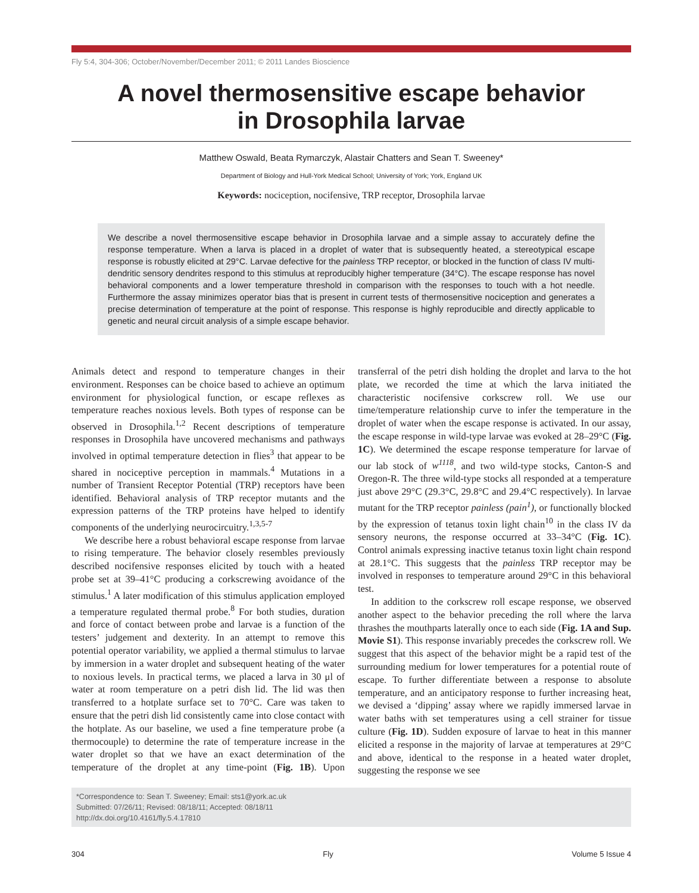Fly 5:4, 304-306; October/November/December 2011; © 2011 Landes Bioscience
A novel thermosensitive escape behavior
in Drosophila larvae
Matthew Oswald, Beata Rymarczyk, Alastair Chatters and Sean T. Sweeney*
Department of Biology and Hull-York Medical School; University of York; York, England UK
Keywords: nociception, nocifensive, TRP receptor, Drosophila larvae
We describe a novel thermosensitive escape behavior in Drosophila larvae and a simple assay to accurately define the response temperature. When a larva is placed in a droplet of water that is subsequently heated, a stereotypical escape response is robustly elicited at 29°C. Larvae defective for the painless TRP receptor, or blocked in the function of class IV multi-dendritic sensory dendrites respond to this stimulus at reproducibly higher temperature (34°C). The escape response has novel behavioral components and a lower temperature threshold in comparison with the responses to touch with a hot needle. Furthermore the assay minimizes operator bias that is present in current tests of thermosensitive nociception and generates a precise determination of temperature at the point of response. This response is highly reproducible and directly applicable to genetic and neural circuit analysis of a simple escape behavior.
Animals detect and respond to temperature changes in their environment. Responses can be choice based to achieve an optimum environment for physiological function, or escape reflexes as temperature reaches noxious levels. Both types of response can be observed in Drosophila.<sup>1,2</sup> Recent descriptions of temperature responses in Drosophila have uncovered mechanisms and pathways involved in optimal temperature detection in flies<sup>3</sup> that appear to be shared in nociceptive perception in mammals.<sup>4</sup> Mutations in a number of Transient Receptor Potential (TRP) receptors have been identified. Behavioral analysis of TRP receptor mutants and the expression patterns of the TRP proteins have helped to identify components of the underlying neurocircuitry.<sup>1,3,5-7</sup>
We describe here a robust behavioral escape response from larvae to rising temperature. The behavior closely resembles previously described nocifensive responses elicited by touch with a heated probe set at 39–41°C producing a corkscrewing avoidance of the stimulus.<sup>1</sup> A later modification of this stimulus application employed a temperature regulated thermal probe.<sup>8</sup> For both studies, duration and force of contact between probe and larvae is a function of the testers’ judgement and dexterity. In an attempt to remove this potential operator variability, we applied a thermal stimulus to larvae by immersion in a water droplet and subsequent heating of the water to noxious levels. In practical terms, we placed a larva in 30 μl of water at room temperature on a petri dish lid. The lid was then transferred to a hotplate surface set to 70°C. Care was taken to ensure that the petri dish lid consistently came into close contact with the hotplate. As our baseline, we used a fine temperature probe (a thermocouple) to determine the rate of temperature increase in the water droplet so that we have an exact determination of the temperature of the droplet at any time-point (Fig. 1B). Upon transferral of the petri dish holding the droplet and larva to the hot plate, we recorded the time at which the larva initiated the characteristic nocifensive corkscrew roll. We use our time/temperature relationship curve to infer the temperature in the droplet of water when the escape response is activated. In our assay, the escape response in wild-type larvae was evoked at 28–29°C (Fig. 1C). We determined the escape response temperature for larvae of our lab stock of w<sup>1118</sup>, and two wild-type stocks, Canton-S and Oregon-R. The three wild-type stocks all responded at a temperature just above 29°C (29.3°C, 29.8°C and 29.4°C respectively). In larvae mutant for the TRP receptor painless (pain<sup>1</sup>), or functionally blocked by the expression of tetanus toxin light chain<sup>10</sup> in the class IV da sensory neurons, the response occurred at 33–34°C (Fig. 1C). Control animals expressing inactive tetanus toxin light chain respond at 28.1°C. This suggests that the painless TRP receptor may be involved in responses to temperature around 29°C in this behavioral test.
In addition to the corkscrew roll escape response, we observed another aspect to the behavior preceding the roll where the larva thrashes the mouthparts laterally once to each side (Fig. 1A and Sup. Movie S1). This response invariably precedes the corkscrew roll. We suggest that this aspect of the behavior might be a rapid test of the surrounding medium for lower temperatures for a potential route of escape. To further differentiate between a response to absolute temperature, and an anticipatory response to further increasing heat, we devised a ‘dipping’ assay where we rapidly immersed larvae in water baths with set temperatures using a cell strainer for tissue culture (Fig. 1D). Sudden exposure of larvae to heat in this manner elicited a response in the majority of larvae at temperatures at 29°C and above, identical to the response in a heated water droplet, suggesting the response we see
*Correspondence to: Sean T. Sweeney; Email: sts1@york.ac.uk
Submitted: 07/26/11; Revised: 08/18/11; Accepted: 08/18/11
http://dx.doi.org/10.4161/fly.5.4.17810
304 Fly Volume 5 Issue 4